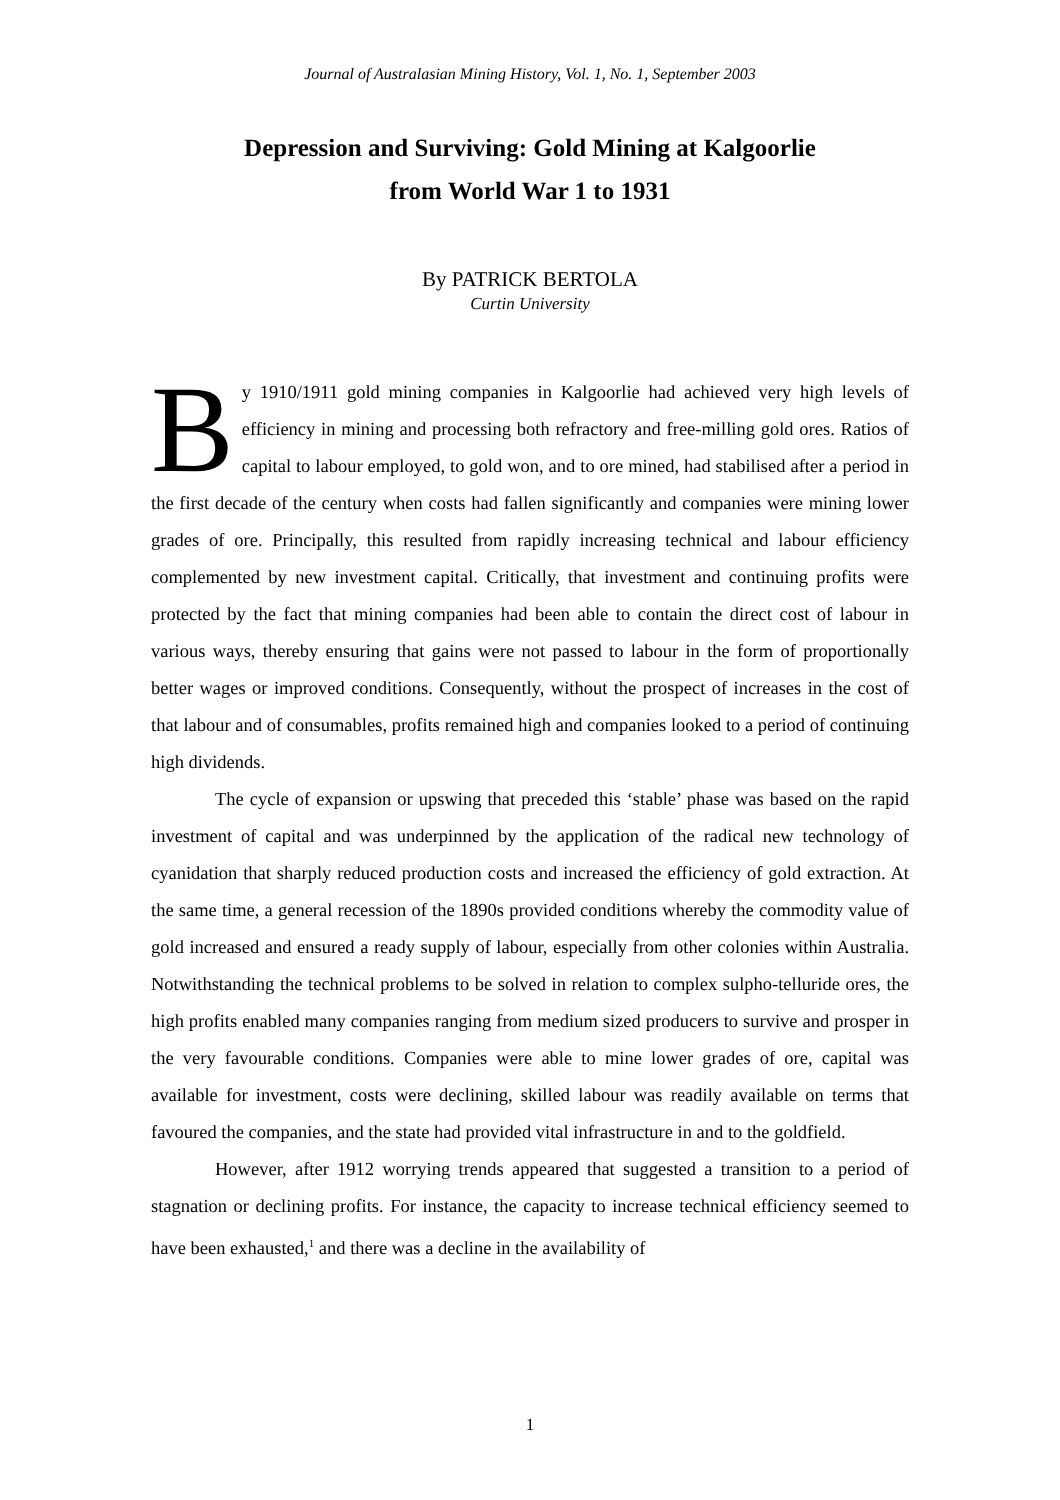Journal of Australasian Mining History, Vol. 1, No. 1, September 2003
Depression and Surviving: Gold Mining at Kalgoorlie
from World War 1 to 1931
By PATRICK BERTOLA
Curtin University
By 1910/1911 gold mining companies in Kalgoorlie had achieved very high levels of efficiency in mining and processing both refractory and free-milling gold ores. Ratios of capital to labour employed, to gold won, and to ore mined, had stabilised after a period in the first decade of the century when costs had fallen significantly and companies were mining lower grades of ore. Principally, this resulted from rapidly increasing technical and labour efficiency complemented by new investment capital. Critically, that investment and continuing profits were protected by the fact that mining companies had been able to contain the direct cost of labour in various ways, thereby ensuring that gains were not passed to labour in the form of proportionally better wages or improved conditions. Consequently, without the prospect of increases in the cost of that labour and of consumables, profits remained high and companies looked to a period of continuing high dividends.
The cycle of expansion or upswing that preceded this ‘stable’ phase was based on the rapid investment of capital and was underpinned by the application of the radical new technology of cyanidation that sharply reduced production costs and increased the efficiency of gold extraction. At the same time, a general recession of the 1890s provided conditions whereby the commodity value of gold increased and ensured a ready supply of labour, especially from other colonies within Australia. Notwithstanding the technical problems to be solved in relation to complex sulpho-telluride ores, the high profits enabled many companies ranging from medium sized producers to survive and prosper in the very favourable conditions. Companies were able to mine lower grades of ore, capital was available for investment, costs were declining, skilled labour was readily available on terms that favoured the companies, and the state had provided vital infrastructure in and to the goldfield.
However, after 1912 worrying trends appeared that suggested a transition to a period of stagnation or declining profits. For instance, the capacity to increase technical efficiency seemed to have been exhausted,<sup>1</sup> and there was a decline in the availability of
1